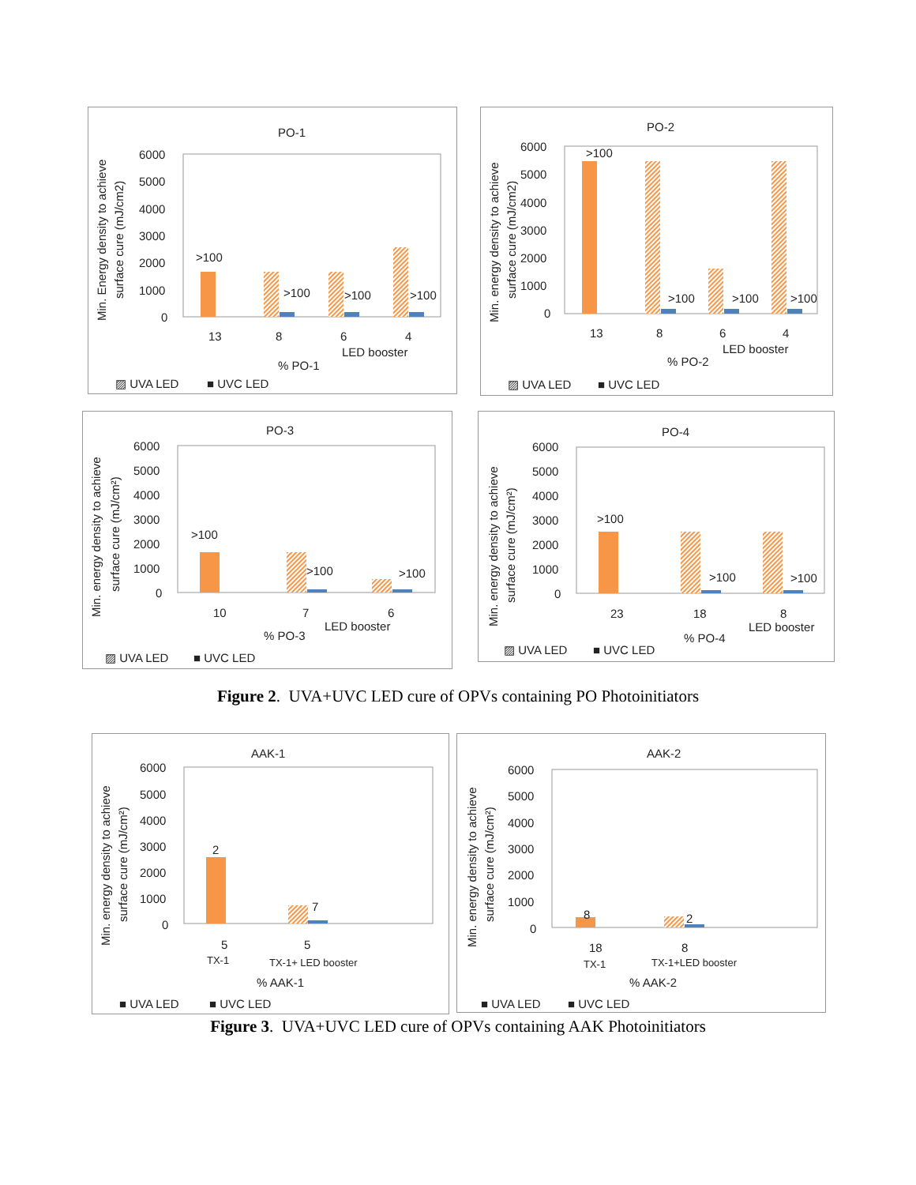PO-1
Min. Energy density to achieve
surface cure (mJ/cm2)
6000
5000
4000
3000
2000
1000
0
>100
>100
>100
>100
13
8
6
4
LED booster
% PO-1
▨ UVA LED
■ UVC LED
PO-2
Min. energy density to achieve
surface cure (mJ/cm2)
6000
5000
4000
3000
2000
1000
0
>100
>100
>100
>100
13
8
6
4
LED booster
% PO-2
▨ UVA LED
■ UVC LED
PO-3
Min. energy density to achieve
surface cure (mJ/cm²)
6000
5000
4000
3000
2000
1000
0
>100
>100
>100
10
7
6
LED booster
% PO-3
▨ UVA LED
■ UVC LED
PO-4
Min. energy density to achieve
surface cure (mJ/cm²)
6000
5000
4000
3000
2000
1000
0
>100
>100
>100
23
18
8
LED booster
% PO-4
▨ UVA LED
■ UVC LED
Figure 2. UVA+UVC LED cure of OPVs containing PO Photoinitiators
AAK-1
Min. energy density to achieve
surface cure (mJ/cm²)
6000
5000
4000
3000
2000
1000
0
2
7
5
5
TX-1
TX-1+ LED booster
% AAK-1
■ UVA LED
■ UVC LED
AAK-2
Min. energy density to achieve
surface cure (mJ/cm²)
6000
5000
4000
3000
2000
1000
0
8
2
18
8
TX-1
TX-1+LED booster
% AAK-2
■ UVA LED
■ UVC LED
Figure 3. UVA+UVC LED cure of OPVs containing AAK Photoinitiators